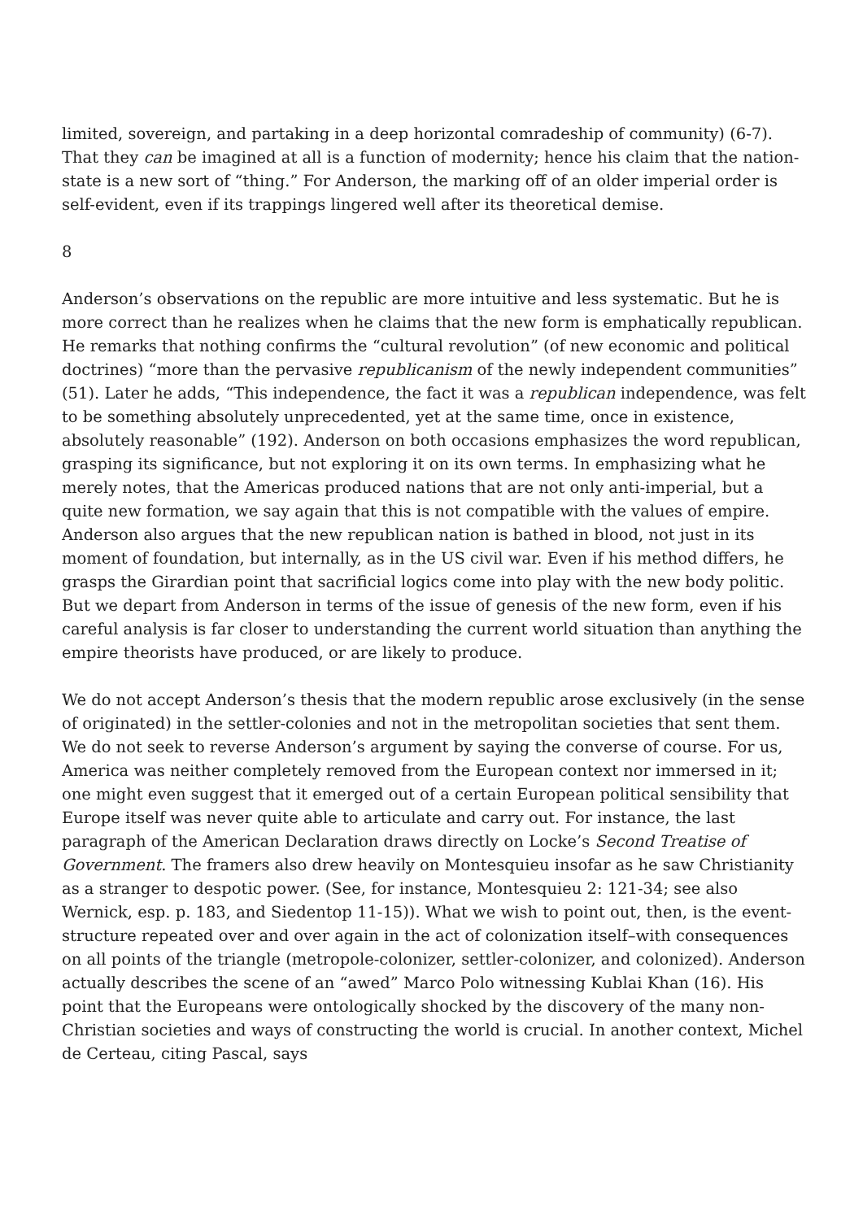limited, sovereign, and partaking in a deep horizontal comradeship of community) (6-7). That they can be imagined at all is a function of modernity; hence his claim that the nation-state is a new sort of “thing.” For Anderson, the marking off of an older imperial order is self-evident, even if its trappings lingered well after its theoretical demise.
8
Anderson’s observations on the republic are more intuitive and less systematic. But he is more correct than he realizes when he claims that the new form is emphatically republican. He remarks that nothing confirms the “cultural revolution” (of new economic and political doctrines) “more than the pervasive republicanism of the newly independent communities” (51). Later he adds, “This independence, the fact it was a republican independence, was felt to be something absolutely unprecedented, yet at the same time, once in existence, absolutely reasonable” (192). Anderson on both occasions emphasizes the word republican, grasping its significance, but not exploring it on its own terms. In emphasizing what he merely notes, that the Americas produced nations that are not only anti-imperial, but a quite new formation, we say again that this is not compatible with the values of empire. Anderson also argues that the new republican nation is bathed in blood, not just in its moment of foundation, but internally, as in the US civil war. Even if his method differs, he grasps the Girardian point that sacrificial logics come into play with the new body politic. But we depart from Anderson in terms of the issue of genesis of the new form, even if his careful analysis is far closer to understanding the current world situation than anything the empire theorists have produced, or are likely to produce.
We do not accept Anderson’s thesis that the modern republic arose exclusively (in the sense of originated) in the settler-colonies and not in the metropolitan societies that sent them. We do not seek to reverse Anderson’s argument by saying the converse of course. For us, America was neither completely removed from the European context nor immersed in it; one might even suggest that it emerged out of a certain European political sensibility that Europe itself was never quite able to articulate and carry out. For instance, the last paragraph of the American Declaration draws directly on Locke’s Second Treatise of Government. The framers also drew heavily on Montesquieu insofar as he saw Christianity as a stranger to despotic power. (See, for instance, Montesquieu 2: 121-34; see also Wernick, esp. p. 183, and Siedentop 11-15)). What we wish to point out, then, is the event-structure repeated over and over again in the act of colonization itself–with consequences on all points of the triangle (metropole-colonizer, settler-colonizer, and colonized). Anderson actually describes the scene of an “awed” Marco Polo witnessing Kublai Khan (16). His point that the Europeans were ontologically shocked by the discovery of the many non-Christian societies and ways of constructing the world is crucial. In another context, Michel de Certeau, citing Pascal, says